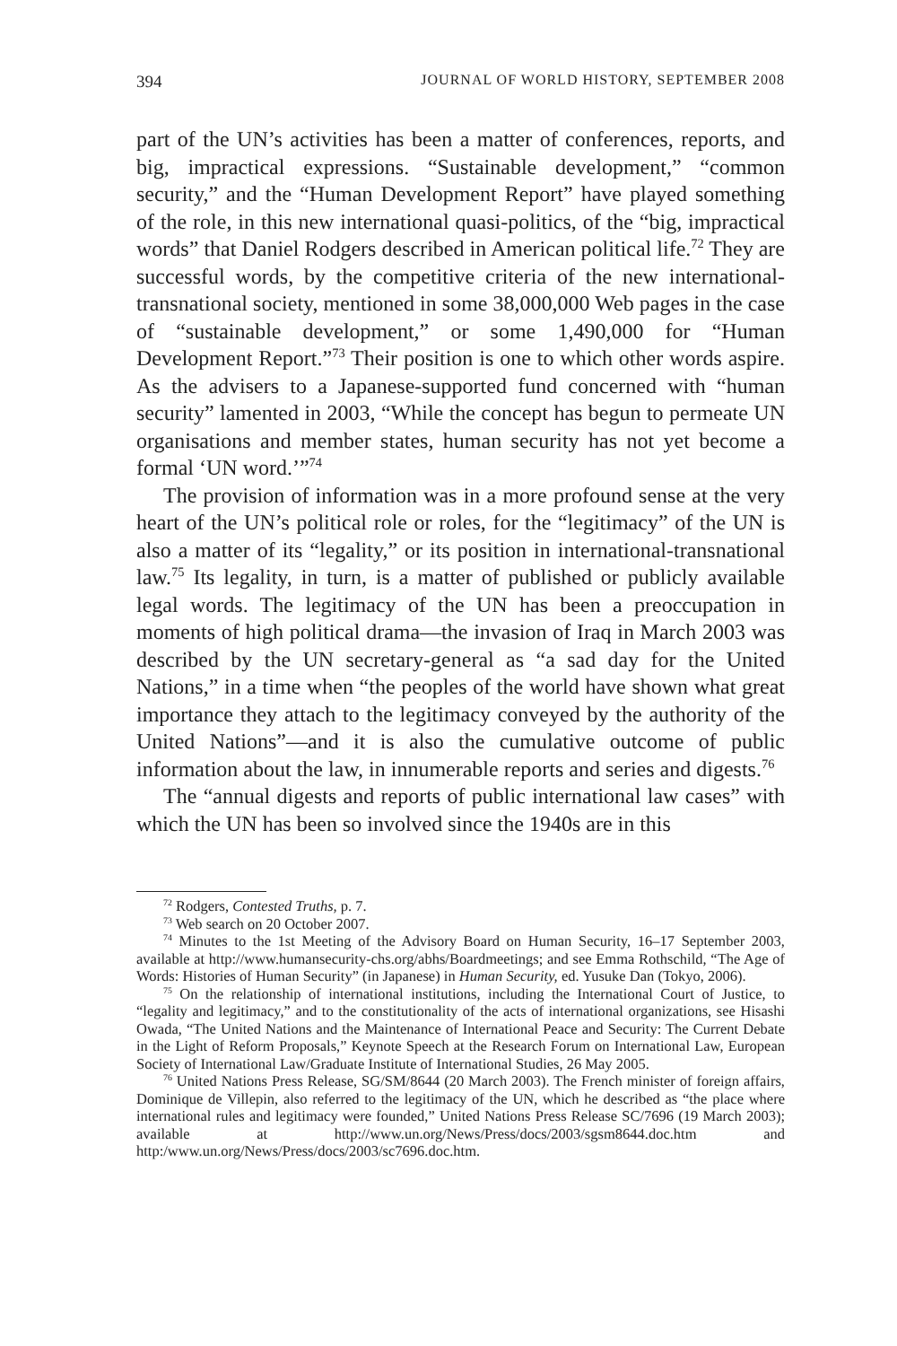394 JOURNAL OF WORLD HISTORY, SEPTEMBER 2008
part of the UN’s activities has been a matter of conferences, reports, and big, impractical expressions. “Sustainable development,” “common security,” and the “Human Development Report” have played something of the role, in this new international quasi-politics, of the “big, impractical words” that Daniel Rodgers described in American political life.<sup>72</sup> They are successful words, by the competitive criteria of the new international-transnational society, mentioned in some 38,000,000 Web pages in the case of “sustainable development,” or some 1,490,000 for “Human Development Report.”<sup>73</sup> Their position is one to which other words aspire. As the advisers to a Japanese-supported fund concerned with “human security” lamented in 2003, “While the concept has begun to permeate UN organisations and member states, human security has not yet become a formal ‘UN word.’”<sup>74</sup>
The provision of information was in a more profound sense at the very heart of the UN’s political role or roles, for the “legitimacy” of the UN is also a matter of its “legality,” or its position in international-transnational law.<sup>75</sup> Its legality, in turn, is a matter of published or publicly available legal words. The legitimacy of the UN has been a preoccupation in moments of high political drama—the invasion of Iraq in March 2003 was described by the UN secretary-general as “a sad day for the United Nations,” in a time when “the peoples of the world have shown what great importance they attach to the legitimacy conveyed by the authority of the United Nations”—and it is also the cumulative outcome of public information about the law, in innumerable reports and series and digests.<sup>76</sup>
The “annual digests and reports of public international law cases” with which the UN has been so involved since the 1940s are in this
<sup>72</sup> Rodgers, Contested Truths, p. 7.
<sup>73</sup> Web search on 20 October 2007.
<sup>74</sup> Minutes to the 1st Meeting of the Advisory Board on Human Security, 16–17 September 2003, available at http://www.humansecurity-chs.org/abhs/Boardmeetings; and see Emma Rothschild, “The Age of Words: Histories of Human Security” (in Japanese) in Human Security, ed. Yusuke Dan (Tokyo, 2006).
<sup>75</sup> On the relationship of international institutions, including the International Court of Justice, to “legality and legitimacy,” and to the constitutionality of the acts of international organizations, see Hisashi Owada, “The United Nations and the Maintenance of International Peace and Security: The Current Debate in the Light of Reform Proposals,” Keynote Speech at the Research Forum on International Law, European Society of International Law/Graduate Institute of International Studies, 26 May 2005.
<sup>76</sup> United Nations Press Release, SG/SM/8644 (20 March 2003). The French minister of foreign affairs, Dominique de Villepin, also referred to the legitimacy of the UN, which he described as “the place where international rules and legitimacy were founded,” United Nations Press Release SC/7696 (19 March 2003); available at http://www.un.org/News/Press/docs/2003/sgsm8644.doc.htm and http:/www.un.org/News/Press/docs/2003/sc7696.doc.htm.